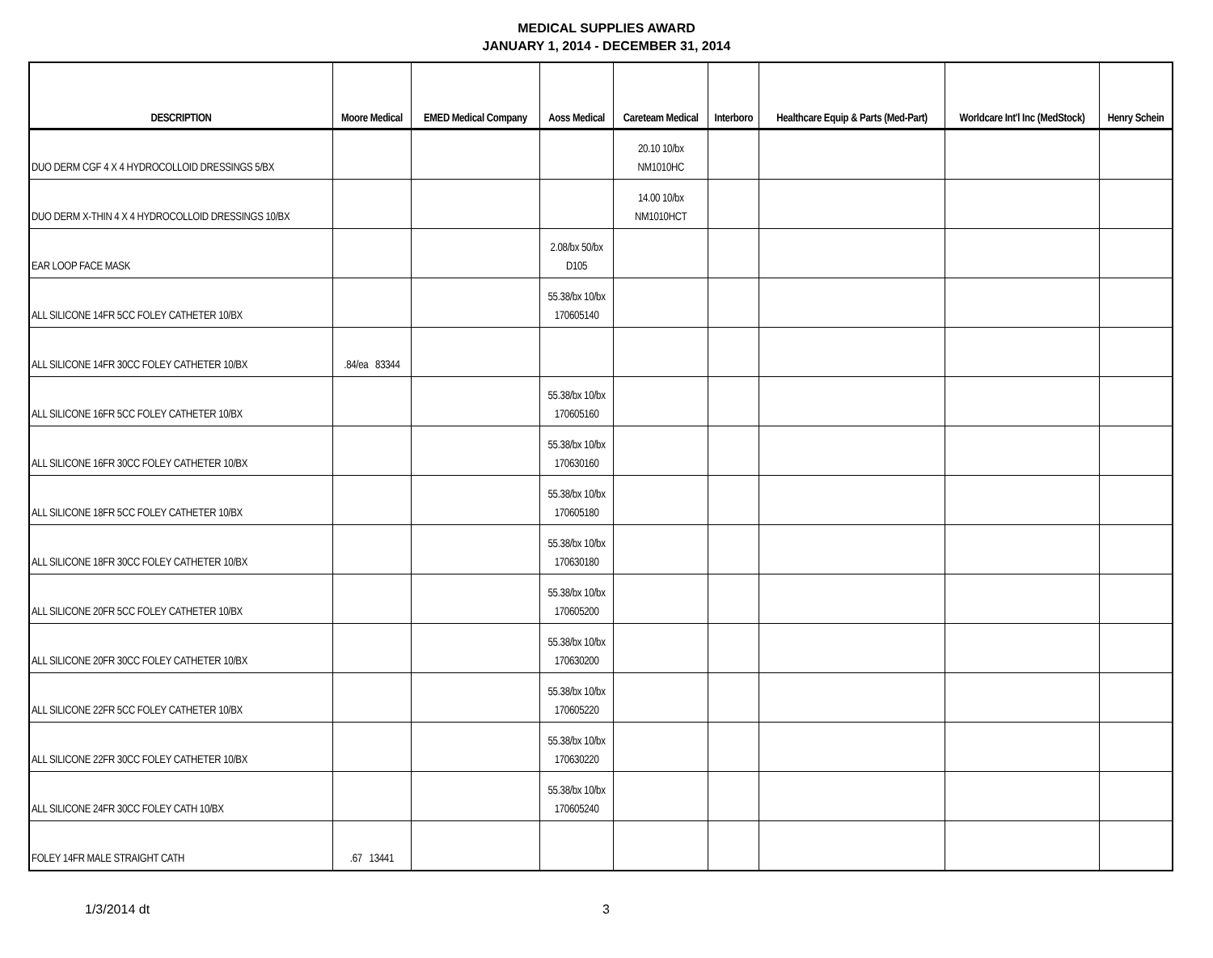MEDICAL SUPPLIES AWARD
JANUARY 1, 2014 - DECEMBER 31, 2014
| DESCRIPTION | Moore Medical | EMED Medical Company | Aoss Medical | Careteam Medical | Interboro | Healthcare Equip & Parts (Med-Part) | Worldcare Int'l Inc (MedStock) | Henry Schein |
| --- | --- | --- | --- | --- | --- | --- | --- | --- |
| DUO DERM CGF 4 X 4 HYDROCOLLOID DRESSINGS 5/BX | | | | 20.10 10/bx NM1010HC | | | | |
| DUO DERM X-THIN 4 X 4 HYDROCOLLOID DRESSINGS 10/BX | | | | 14.00 10/bx NM1010HCT | | | | |
| EAR LOOP FACE MASK | | | 2.08/bx 50/bx D105 | | | | | |
| ALL SILICONE 14FR 5CC FOLEY CATHETER 10/BX | | | 55.38/bx 10/bx 170605140 | | | | | |
| ALL SILICONE 14FR 30CC FOLEY CATHETER 10/BX | .84/ea 83344 | | | | | | | |
| ALL SILICONE 16FR 5CC FOLEY CATHETER 10/BX | | | 55.38/bx 10/bx 170605160 | | | | | |
| ALL SILICONE 16FR 30CC FOLEY CATHETER 10/BX | | | 55.38/bx 10/bx 170630160 | | | | | |
| ALL SILICONE 18FR 5CC FOLEY CATHETER 10/BX | | | 55.38/bx 10/bx 170605180 | | | | | |
| ALL SILICONE 18FR 30CC FOLEY CATHETER 10/BX | | | 55.38/bx 10/bx 170630180 | | | | | |
| ALL SILICONE 20FR 5CC FOLEY CATHETER 10/BX | | | 55.38/bx 10/bx 170605200 | | | | | |
| ALL SILICONE 20FR 30CC FOLEY CATHETER 10/BX | | | 55.38/bx 10/bx 170630200 | | | | | |
| ALL SILICONE 22FR 5CC FOLEY CATHETER 10/BX | | | 55.38/bx 10/bx 170605220 | | | | | |
| ALL SILICONE 22FR 30CC FOLEY CATHETER 10/BX | | | 55.38/bx 10/bx 170630220 | | | | | |
| ALL SILICONE 24FR 30CC FOLEY CATH 10/BX | | | 55.38/bx 10/bx 170605240 | | | | | |
| FOLEY 14FR MALE STRAIGHT CATH | .67 13441 | | | | | | | |
1/3/2014 dt 3